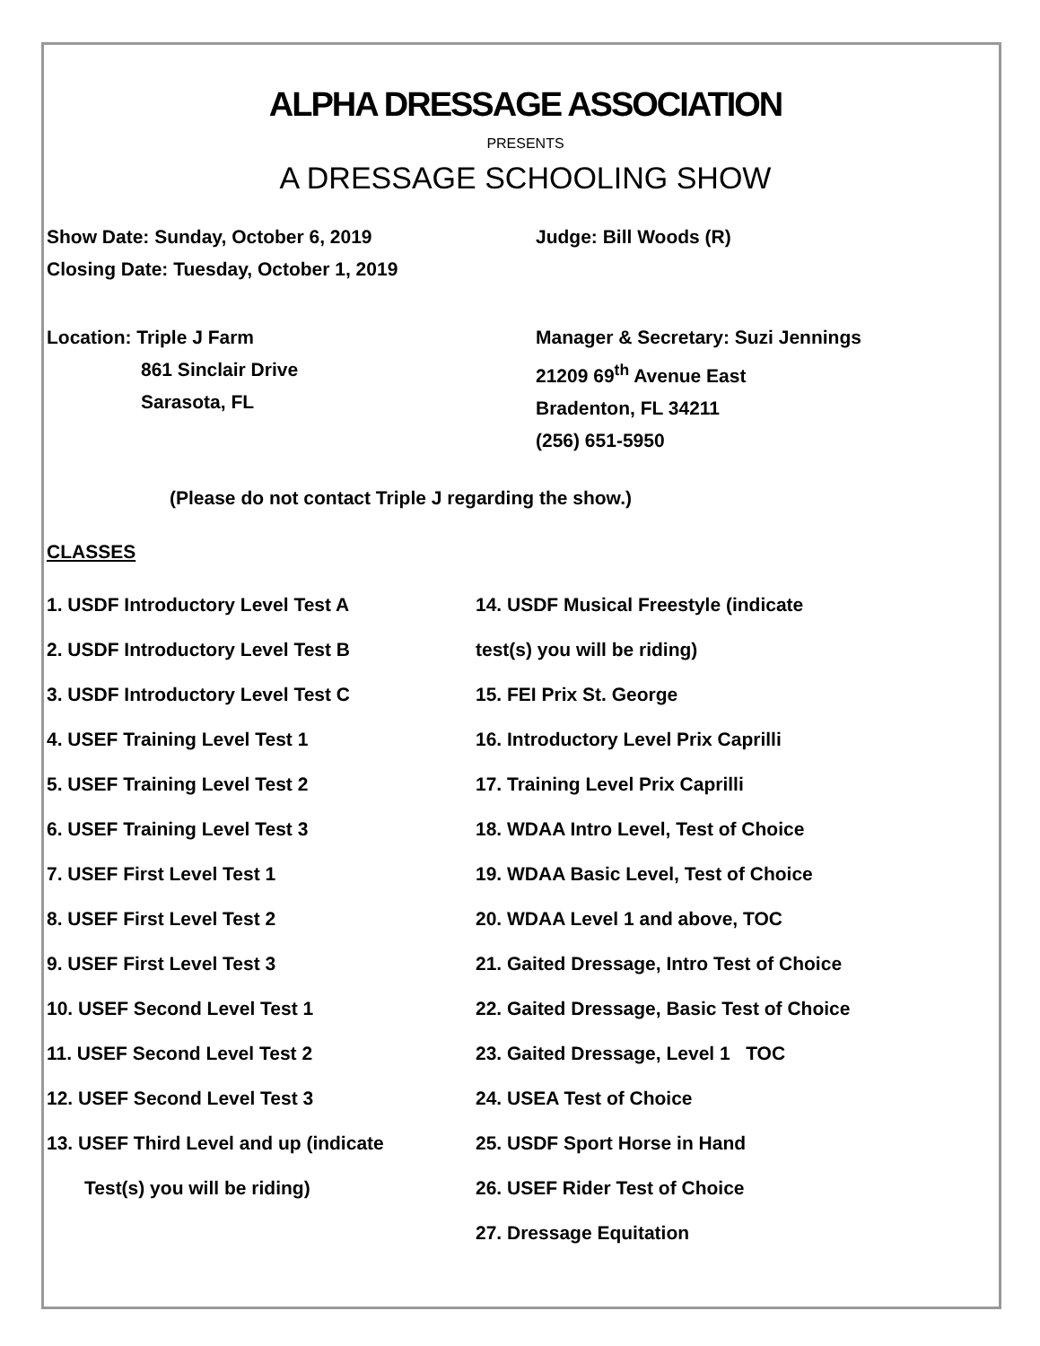ALPHA DRESSAGE ASSOCIATION
PRESENTS
A DRESSAGE SCHOOLING SHOW
Show Date: Sunday, October 6, 2019
Closing Date: Tuesday, October 1, 2019
Judge: Bill Woods (R)
Location: Triple J Farm
861 Sinclair Drive
Sarasota, FL
Manager & Secretary: Suzi Jennings
21209 69<sup>th</sup> Avenue East
Bradenton, FL 34211
(256) 651-5950
(Please do not contact Triple J regarding the show.)
CLASSES
1. USDF Introductory Level Test A
2. USDF Introductory Level Test B
3. USDF Introductory Level Test C
4. USEF Training Level Test 1
5. USEF Training Level Test 2
6. USEF Training Level Test 3
7. USEF First Level Test 1
8. USEF First Level Test 2
9. USEF First Level Test 3
10. USEF Second Level Test 1
11. USEF Second Level Test 2
12. USEF Second Level Test 3
13. USEF Third Level and up (indicate
Test(s) you will be riding)
14. USDF Musical Freestyle (indicate
test(s) you will be riding)
15. FEI Prix St. George
16. Introductory Level Prix Caprilli
17. Training Level Prix Caprilli
18. WDAA Intro Level, Test of Choice
19. WDAA Basic Level, Test of Choice
20. WDAA Level 1 and above, TOC
21. Gaited Dressage, Intro Test of Choice
22. Gaited Dressage, Basic Test of Choice
23. Gaited Dressage, Level 1 TOC
24. USEA Test of Choice
25. USDF Sport Horse in Hand
26. USEF Rider Test of Choice
27. Dressage Equitation